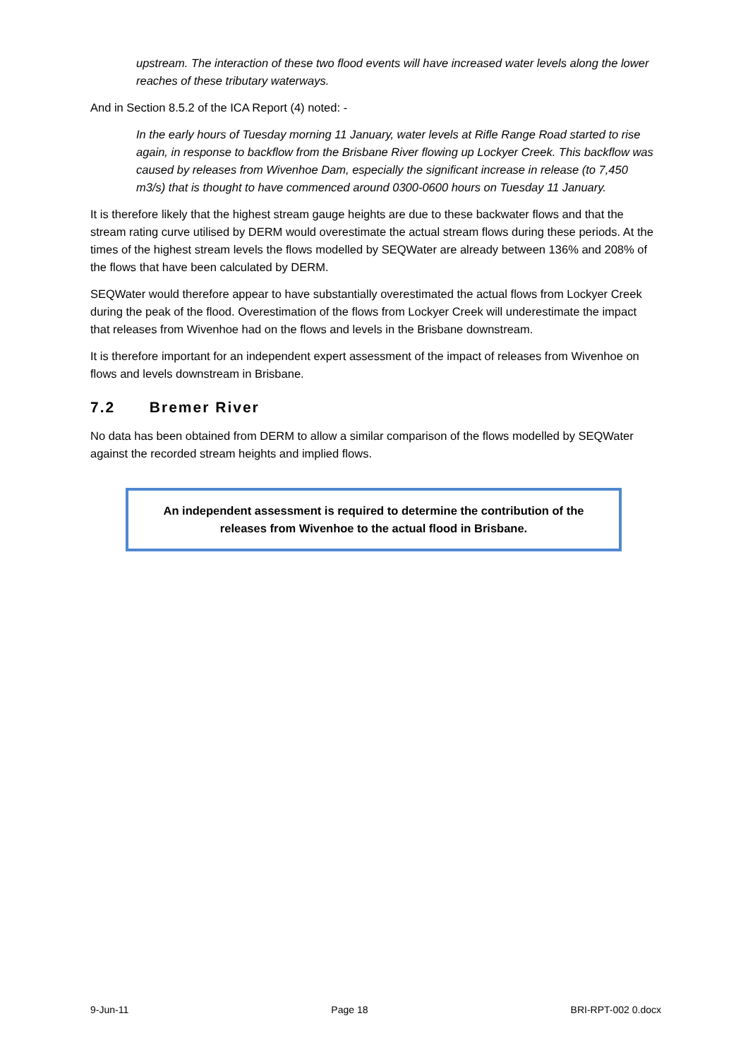upstream. The interaction of these two flood events will have increased water levels along the lower reaches of these tributary waterways.
And in Section 8.5.2 of the ICA Report (4) noted: -
In the early hours of Tuesday morning 11 January, water levels at Rifle Range Road started to rise again, in response to backflow from the Brisbane River flowing up Lockyer Creek. This backflow was caused by releases from Wivenhoe Dam, especially the significant increase in release (to 7,450 m3/s) that is thought to have commenced around 0300-0600 hours on Tuesday 11 January.
It is therefore likely that the highest stream gauge heights are due to these backwater flows and that the stream rating curve utilised by DERM would overestimate the actual stream flows during these periods. At the times of the highest stream levels the flows modelled by SEQWater are already between 136% and 208% of the flows that have been calculated by DERM.
SEQWater would therefore appear to have substantially overestimated the actual flows from Lockyer Creek during the peak of the flood. Overestimation of the flows from Lockyer Creek will underestimate the impact that releases from Wivenhoe had on the flows and levels in the Brisbane downstream.
It is therefore important for an independent expert assessment of the impact of releases from Wivenhoe on flows and levels downstream in Brisbane.
7.2 Bremer River
No data has been obtained from DERM to allow a similar comparison of the flows modelled by SEQWater against the recorded stream heights and implied flows.
An independent assessment is required to determine the contribution of the releases from Wivenhoe to the actual flood in Brisbane.
9-Jun-11 Page 18 BRI-RPT-002 0.docx